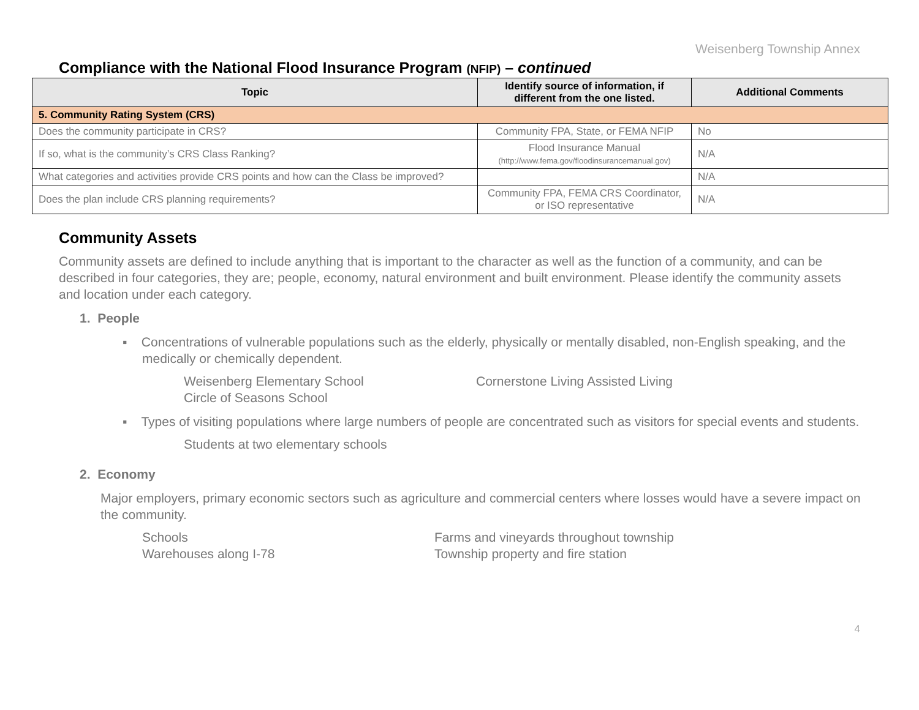Weisenberg Township Annex
Compliance with the National Flood Insurance Program (NFIP) – continued
| Topic | Identify source of information, if different from the one listed. | Additional Comments |
| --- | --- | --- |
| 5. Community Rating System (CRS) | | |
| Does the community participate in CRS? | Community FPA, State, or FEMA NFIP | No |
| If so, what is the community’s CRS Class Ranking? | Flood Insurance Manual (http://www.fema.gov/floodinsurancemanual.gov) | N/A |
| What categories and activities provide CRS points and how can the Class be improved? | | N/A |
| Does the plan include CRS planning requirements? | Community FPA, FEMA CRS Coordinator, or ISO representative | N/A |
Community Assets
Community assets are defined to include anything that is important to the character as well as the function of a community, and can be described in four categories, they are; people, economy, natural environment and built environment. Please identify the community assets and location under each category.
1. People
▪ Concentrations of vulnerable populations such as the elderly, physically or mentally disabled, non-English speaking, and the medically or chemically dependent.
Weisenberg Elementary School
Circle of Seasons School
Cornerstone Living Assisted Living
▪ Types of visiting populations where large numbers of people are concentrated such as visitors for special events and students.
Students at two elementary schools
2. Economy
Major employers, primary economic sectors such as agriculture and commercial centers where losses would have a severe impact on the community.
Schools
Warehouses along I-78
Farms and vineyards throughout township
Township property and fire station
4